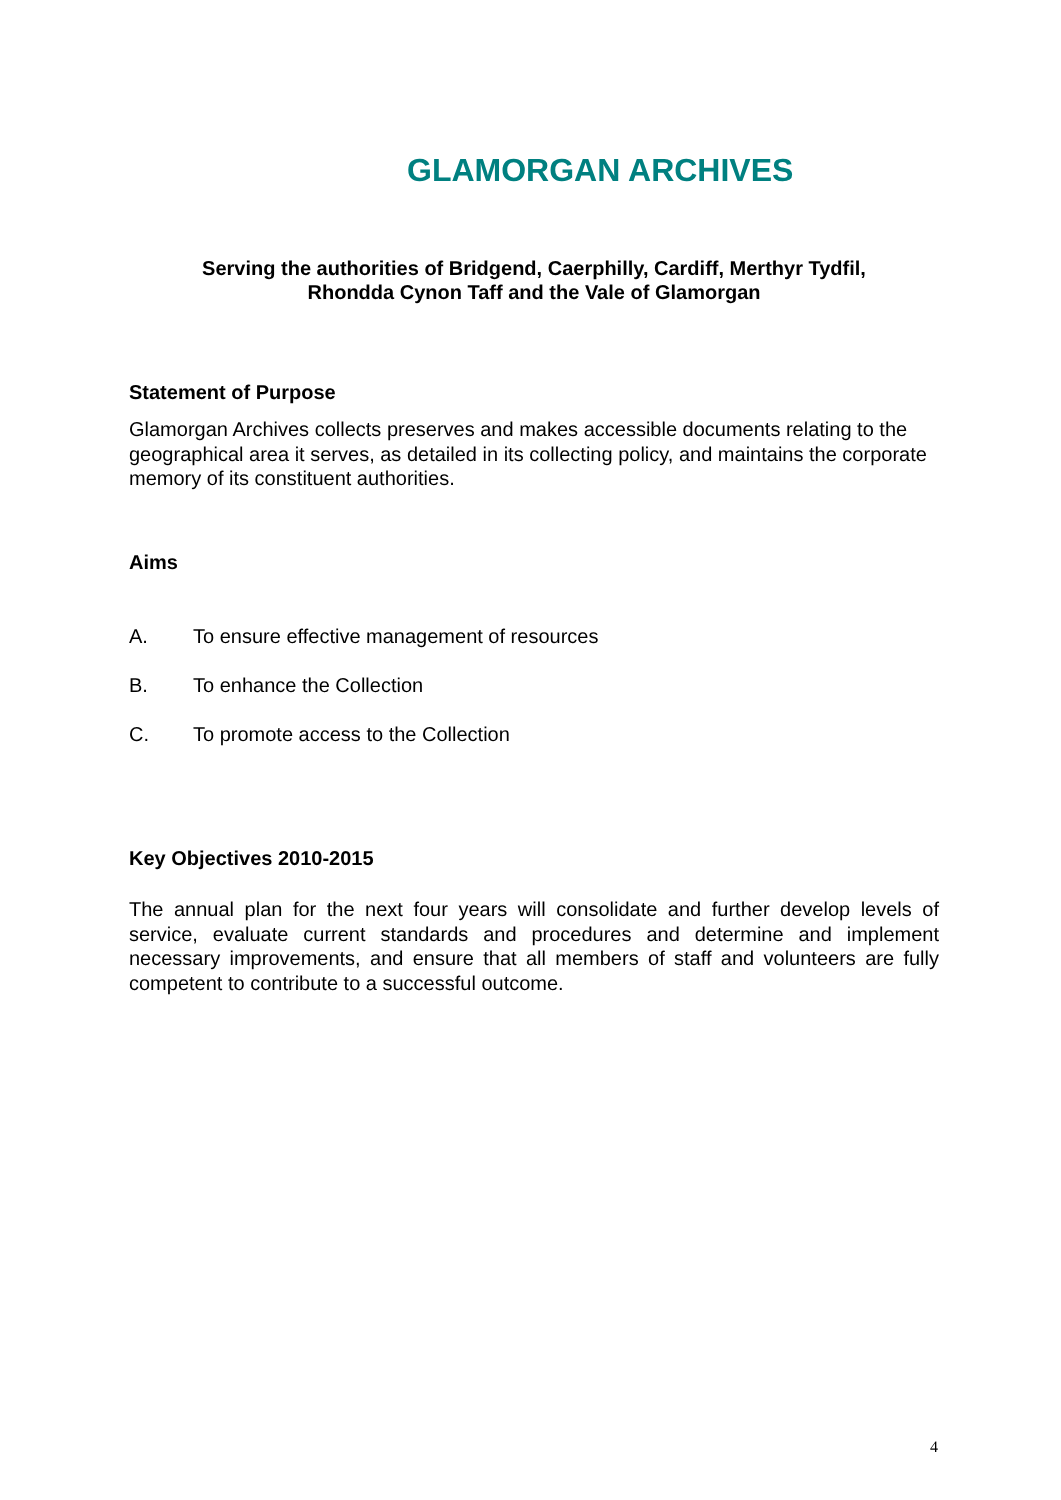GLAMORGAN ARCHIVES
Serving the authorities of Bridgend, Caerphilly, Cardiff, Merthyr Tydfil,
Rhondda Cynon Taff and the Vale of Glamorgan
Statement of Purpose
Glamorgan Archives collects preserves and makes accessible documents relating to the geographical area it serves, as detailed in its collecting policy, and maintains the corporate memory of its constituent authorities.
Aims
A. To ensure effective management of resources
B. To enhance the Collection
C. To promote access to the Collection
Key Objectives 2010-2015
The annual plan for the next four years will consolidate and further develop levels of service, evaluate current standards and procedures and determine and implement necessary improvements, and ensure that all members of staff and volunteers are fully competent to contribute to a successful outcome.
4